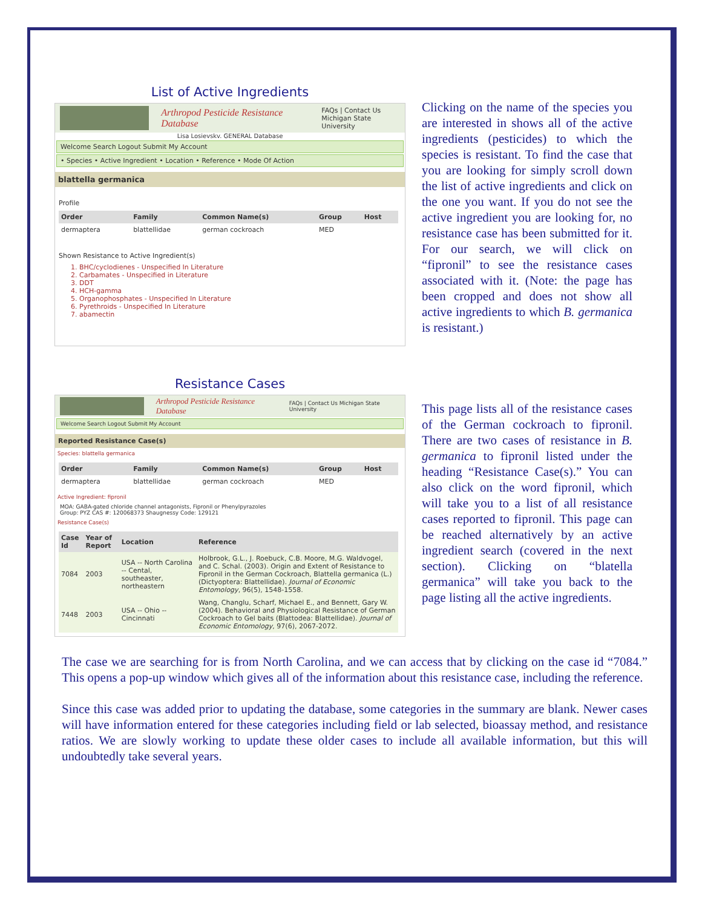List of Active Ingredients
Arthropod Pesticide Resistance Database FAQs | Contact Us
Michigan State University
Lisa Losievskv. GENERAL Database
Welcome Search Logout Submit My Account
• Species • Active Ingredient • Location • Reference • Mode Of Action
blattella germanica
Profile
| Order | Family | Common Name(s) | Group | Host |
| --- | --- | --- | --- | --- |
| dermaptera | blattellidae | german cockroach | MED | |
Shown Resistance to Active Ingredient(s)
1. BHC/cyclodienes - Unspecified In Literature
2. Carbamates - Unspecified in Literature
3. DDT
4. HCH-gamma
5. Organophosphates - Unspecified In Literature
6. Pyrethroids - Unspecified In Literature
7. abamectin
Clicking on the name of the species you are interested in shows all of the active ingredients (pesticides) to which the species is resistant. To find the case that you are looking for simply scroll down the list of active ingredients and click on the one you want. If you do not see the active ingredient you are looking for, no resistance case has been submitted for it. For our search, we will click on “fipronil” to see the resistance cases associated with it. (Note: the page has been cropped and does not show all active ingredients to which B. germanica is resistant.)
Resistance Cases
Arthropod Pesticide Resistance Database FAQs | Contact Us Michigan State University
Welcome Search Logout Submit My Account
Reported Resistance Case(s)
Species: blattella germanica
| Order | Family | Common Name(s) | Group | Host |
| --- | --- | --- | --- | --- |
| dermaptera | blattellidae | german cockroach | MED | |
Active Ingredient: fipronil
MOA: GABA-gated chloride channel antagonists, Fipronil or Phenylpyrazoles
Group: PYZ CAS #: 120068373 Shaugnessy Code: 129121
Resistance Case(s)
| Case Id | Year of Report | Location | Reference |
| --- | --- | --- | --- |
| 7084 | 2003 | USA -- North Carolina -- Cental, southeaster, northeastern | Holbrook, G.L., J. Roebuck, C.B. Moore, M.G. Waldvogel, and C. Schal. (2003). Origin and Extent of Resistance to Fipronil in the German Cockroach, Blattella germanica (L.) (Dictyoptera: Blattellidae). Journal of Economic Entomology , 96(5), 1548-1558. |
| 7448 | 2003 | USA -- Ohio -- Cincinnati | Wang, Changlu, Scharf, Michael E., and Bennett, Gary W. (2004). Behavioral and Physiological Resistance of German Cockroach to Gel baits (Blattodea: Blattellidae). Journal of Economic Entomology , 97(6), 2067-2072. |
This page lists all of the resistance cases of the German cockroach to fipronil. There are two cases of resistance in B. germanica to fipronil listed under the heading “Resistance Case(s).” You can also click on the word fipronil, which will take you to a list of all resistance cases reported to fipronil. This page can be reached alternatively by an active ingredient search (covered in the next section). Clicking on “blatella germanica” will take you back to the page listing all the active ingredients.
The case we are searching for is from North Carolina, and we can access that by clicking on the case id “7084.” This opens a pop-up window which gives all of the information about this resistance case, including the reference.
Since this case was added prior to updating the database, some categories in the summary are blank. Newer cases will have information entered for these categories including field or lab selected, bioassay method, and resistance ratios. We are slowly working to update these older cases to include all available information, but this will undoubtedly take several years.